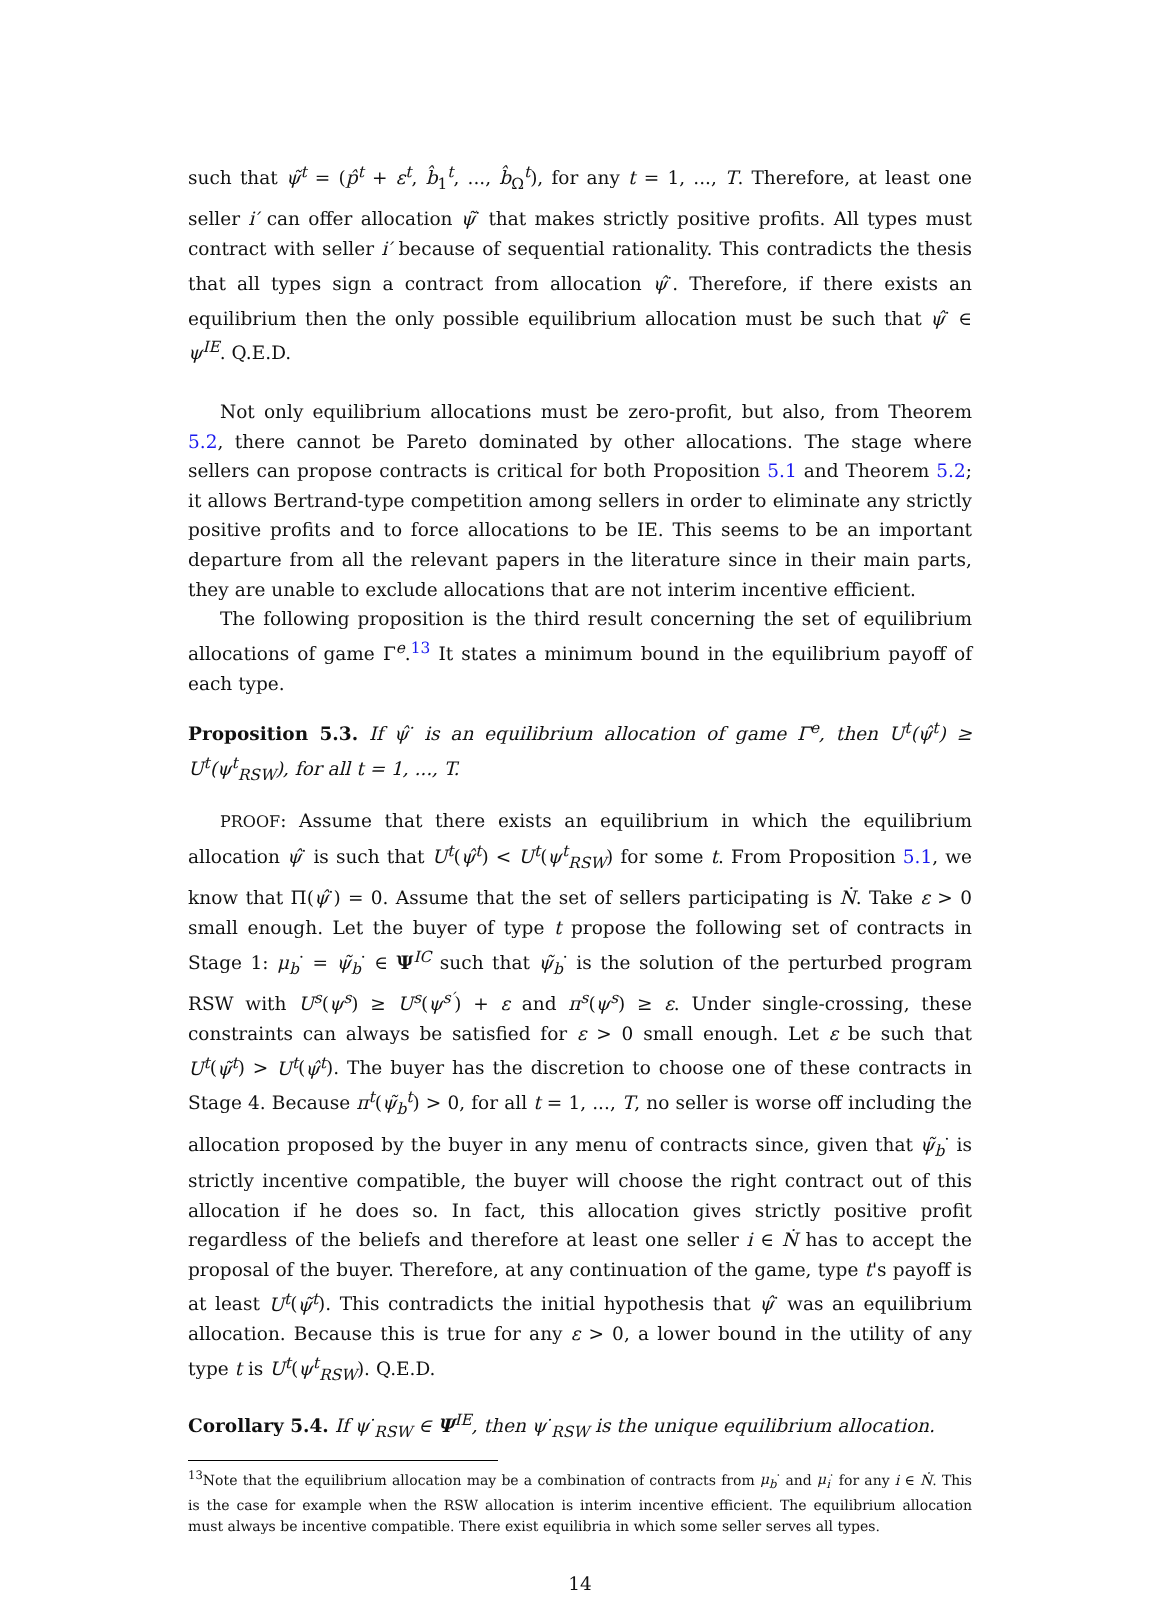such that ψ̃<sup>t</sup> = (p̂<sup>t</sup> + ε<sup>t</sup>, b̂<sub>1</sub><sup>t</sup>, ..., b̂<sub>Ω</sub><sup>t</sup>), for any t = 1, ..., T. Therefore, at least one seller i′ can offer allocation ψ̃<sup>·</sup> that makes strictly positive profits. All types must contract with seller i′ because of sequential rationality. This contradicts the thesis that all types sign a contract from allocation ψ̂<sup>·</sup>. Therefore, if there exists an equilibrium then the only possible equilibrium allocation must be such that ψ̂<sup>·</sup> ∈ ψ<sup>IE</sup>. Q.E.D.
Not only equilibrium allocations must be zero-profit, but also, from Theorem 5.2, there cannot be Pareto dominated by other allocations. The stage where sellers can propose contracts is critical for both Proposition 5.1 and Theorem 5.2; it allows Bertrand-type competition among sellers in order to eliminate any strictly positive profits and to force allocations to be IE. This seems to be an important departure from all the relevant papers in the literature since in their main parts, they are unable to exclude allocations that are not interim incentive efficient.
The following proposition is the third result concerning the set of equilibrium allocations of game Γ<sup>e</sup>.<sup>13</sup> It states a minimum bound in the equilibrium payoff of each type.
Proposition 5.3. If ψ̂<sup>·</sup> is an equilibrium allocation of game Γ<sup>e</sup>, then U<sup>t</sup>(ψ̂<sup>t</sup>) ≥ U<sup>t</sup>(ψ<sup>t</sup><sub>RSW</sub>), for all t = 1, ..., T.
PROOF: Assume that there exists an equilibrium in which the equilibrium allocation ψ̂<sup>·</sup> is such that U<sup>t</sup>(ψ̂<sup>t</sup>) < U<sup>t</sup>(ψ<sup>t</sup><sub>RSW</sub>) for some t. From Proposition 5.1, we know that Π(ψ̂<sup>·</sup>) = 0. Assume that the set of sellers participating is Ṅ. Take ε > 0 small enough. Let the buyer of type t propose the following set of contracts in Stage 1: μ<sub>b</sub><sup>·</sup> = ψ̃<sub>b</sub><sup>·</sup> ∈ Ψ<sup>IC</sup> such that ψ̃<sub>b</sub><sup>·</sup> is the solution of the perturbed program RSW with U<sup>s</sup>(ψ<sup>s</sup>) ≥ U<sup>s</sup>(ψ<sup>s′</sup>) + ε and π<sup>s</sup>(ψ<sup>s</sup>) ≥ ε. Under single-crossing, these constraints can always be satisfied for ε > 0 small enough. Let ε be such that U<sup>t</sup>(ψ̃<sup>t</sup>) > U<sup>t</sup>(ψ̂<sup>t</sup>). The buyer has the discretion to choose one of these contracts in Stage 4. Because π<sup>t</sup>(ψ̃<sub>b</sub><sup>t</sup>) > 0, for all t = 1, ..., T, no seller is worse off including the allocation proposed by the buyer in any menu of contracts since, given that ψ̃<sub>b</sub><sup>·</sup> is strictly incentive compatible, the buyer will choose the right contract out of this allocation if he does so. In fact, this allocation gives strictly positive profit regardless of the beliefs and therefore at least one seller i ∈ Ṅ has to accept the proposal of the buyer. Therefore, at any continuation of the game, type t's payoff is at least U<sup>t</sup>(ψ̃<sup>t</sup>). This contradicts the initial hypothesis that ψ̂<sup>·</sup> was an equilibrium allocation. Because this is true for any ε > 0, a lower bound in the utility of any type t is U<sup>t</sup>(ψ<sup>t</sup><sub>RSW</sub>). Q.E.D.
Corollary 5.4. If ψ<sup>·</sup><sub>RSW</sub> ∈ Ψ<sup>IE</sup>, then ψ<sup>·</sup><sub>RSW</sub> is the unique equilibrium allocation.
<sup>13</sup> Note that the equilibrium allocation may be a combination of contracts from μ<sub>b</sub><sup>·</sup> and μ<sub>i</sub><sup>·</sup> for any i ∈ Ṅ. This is the case for example when the RSW allocation is interim incentive efficient. The equilibrium allocation must always be incentive compatible. There exist equilibria in which some seller serves all types.
14